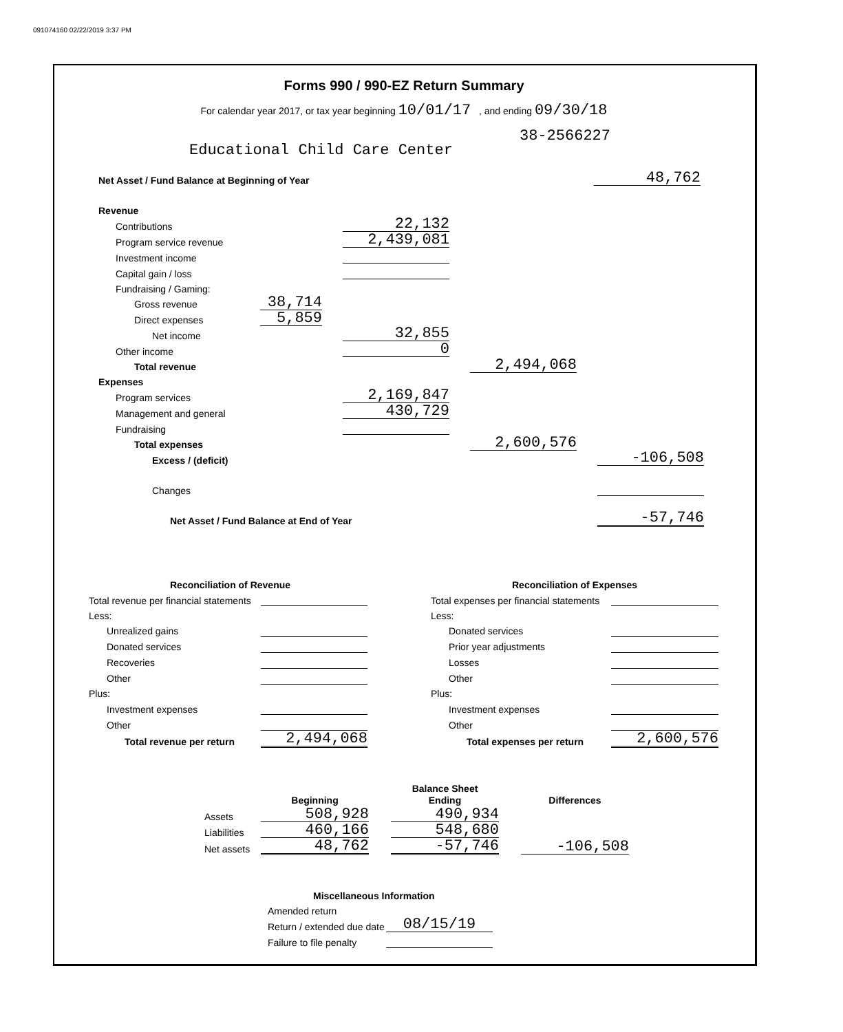091074160 02/22/2019 3:37 PM
Forms 990 / 990-EZ Return Summary
For calendar year 2017, or tax year beginning 10/01/17 , and ending 09/30/18
38-2566227
Educational Child Care Center
| Net Asset / Fund Balance at Beginning of Year | 48,762 |
| Revenue | | | | | |
| Contributions | | 22,132 | | | |
| Program service revenue | | 2,439,081 | | | |
| Investment income | | | | | |
| Capital gain / loss | | | | | |
| Fundraising / Gaming: | | | | | |
| Gross revenue | 38,714 | | | | |
| Direct expenses | 5,859 | | | | |
| Net income | | 32,855 | | | |
| Other income | | 0 | | | |
| Total revenue | | | | 2,494,068 | |
| Expenses | | | | | |
| Program services | | 2,169,847 | | | |
| Management and general | | 430,729 | | | |
| Fundraising | | | | | |
| Total expenses | | | | 2,600,576 | |
| Excess / (deficit) | | | | | -106,508 |
| Changes | | | | | |
| Net Asset / Fund Balance at End of Year | | | | | -57,746 |
| Reconciliation of Revenue | |
| Total revenue per financial statements | |
| Less: | |
| Unrealized gains | |
| Donated services | |
| Recoveries | |
| Other | |
| Plus: | |
| Investment expenses | |
| Other | |
| Total revenue per return | 2,494,068 |
| Reconciliation of Expenses | |
| Total expenses per financial statements | |
| Less: | |
| Donated services | |
| Prior year adjustments | |
| Losses | |
| Other | |
| Plus: | |
| Investment expenses | |
| Other | |
| Total expenses per return | 2,600,576 |
| | | | Balance Sheet | | |
| | Beginning | | Ending | | Differences |
| Assets | 508,928 | | 490,934 | | |
| Liabilities | 460,166 | | 548,680 | | |
| Net assets | 48,762 | | -57,746 | | -106,508 |
| Miscellaneous Information | |
| Amended return | |
| Return / extended due date | 08/15/19 |
| Failure to file penalty | |